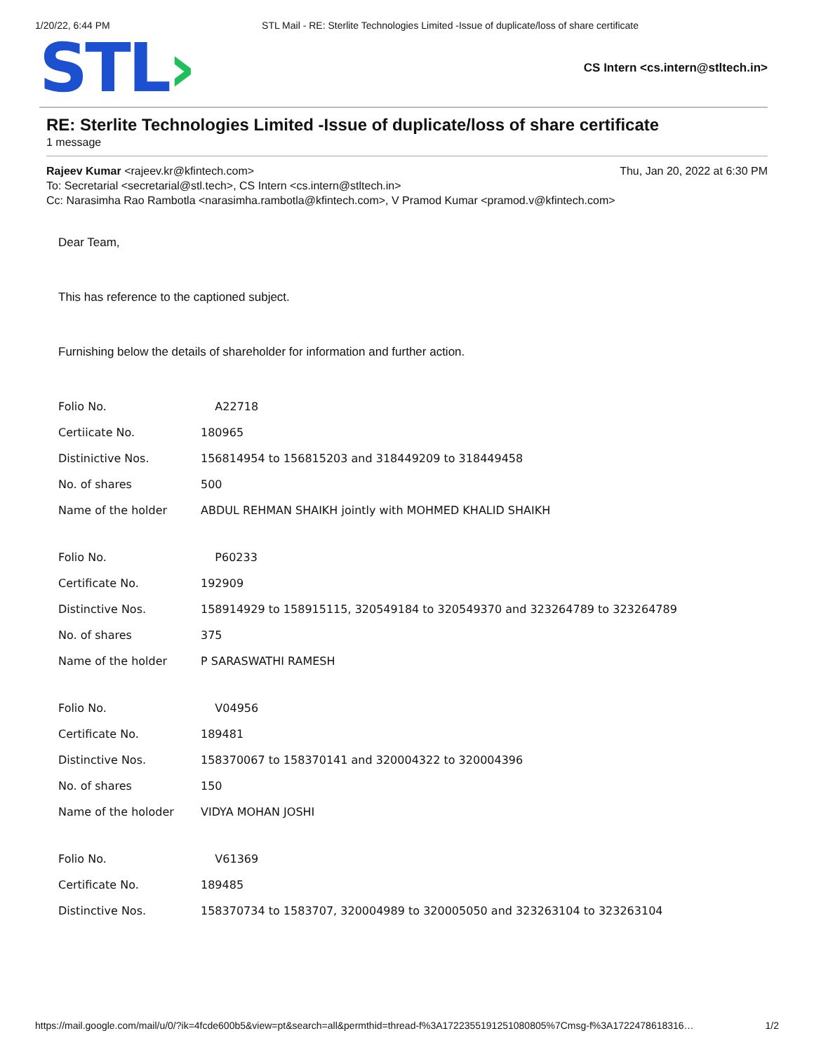1/20/22, 6:44 PM STL Mail - RE: Sterlite Technologies Limited -Issue of duplicate/loss of share certificate
STL›
CS Intern <cs.intern@stltech.in>
RE: Sterlite Technologies Limited -Issue of duplicate/loss of share certificate
1 message
Rajeev Kumar <rajeev.kr@kfintech.com> Thu, Jan 20, 2022 at 6:30 PM
To: Secretarial <secretarial@stl.tech>, CS Intern <cs.intern@stltech.in>
Cc: Narasimha Rao Rambotla <narasimha.rambotla@kfintech.com>, V Pramod Kumar <pramod.v@kfintech.com>
Dear Team,
This has reference to the captioned subject.
Furnishing below the details of shareholder for information and further action.
| Folio No. | A22718 |
| Certiicate No. | 180965 |
| Distinictive Nos. | 156814954 to 156815203 and 318449209 to 318449458 |
| No. of shares | 500 |
| Name of the holder | ABDUL REHMAN SHAIKH jointly with MOHMED KHALID SHAIKH |
| Folio No. | P60233 |
| Certificate No. | 192909 |
| Distinctive Nos. | 158914929 to 158915115, 320549184 to 320549370 and 323264789 to 323264789 |
| No. of shares | 375 |
| Name of the holder | P SARASWATHI RAMESH |
| Folio No. | V04956 |
| Certificate No. | 189481 |
| Distinctive Nos. | 158370067 to 158370141 and 320004322 to 320004396 |
| No. of shares | 150 |
| Name of the holoder | VIDYA MOHAN JOSHI |
| Folio No. | V61369 |
| Certificate No. | 189485 |
| Distinctive Nos. | 158370734 to 1583707, 320004989 to 320005050 and 323263104 to 323263104 |
https://mail.google.com/mail/u/0/?ik=4fcde600b5&view=pt&search=all&permthid=thread-f%3A1722355191251080805%7Cmsg-f%3A1722478618316… 1/2